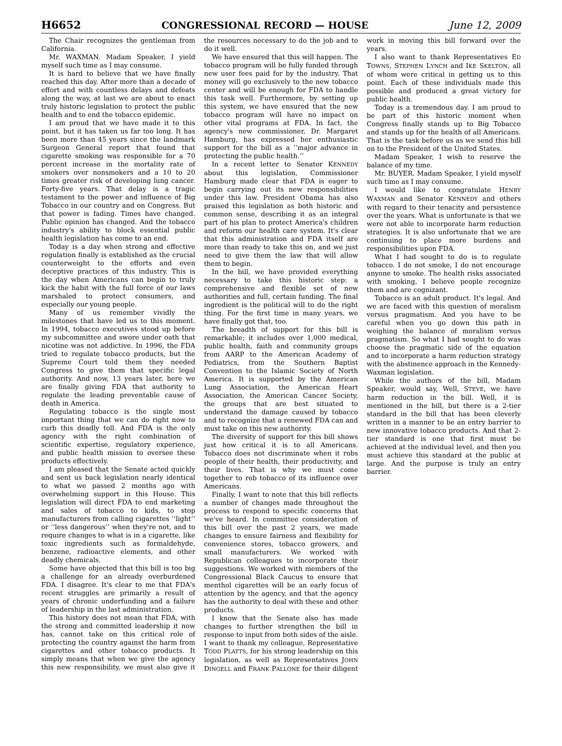H6652 CONGRESSIONAL RECORD — HOUSE June 12, 2009
The Chair recognizes the gentleman from California.
Mr. WAXMAN. Madam Speaker, I yield myself such time as I may consume.
It is hard to believe that we have finally reached this day. After more than a decade of effort and with countless delays and defeats along the way, at last we are about to enact truly historic legislation to protect the public health and to end the tobacco epidemic.
I am proud that we have made it to this point, but it has taken us far too long. It has been more than 45 years since the landmark Surgeon General report that found that cigarette smoking was responsible for a 70 percent increase in the mortality rate of smokers over nonsmokers and a 10 to 20 times greater risk of developing lung cancer. Forty-five years. That delay is a tragic testament to the power and influence of Big Tobacco in our country and on Congress. But that power is fading. Times have changed. Public opinion has changed. And the tobacco industry's ability to block essential public health legislation has come to an end.
Today is a day when strong and effective regulation finally is established as the crucial counterweight to the efforts and even deceptive practices of this industry. This is the day when Americans can begin to truly kick the habit with the full force of our laws marshaled to protect consumers, and especially our young people.
Many of us remember vividly the milestones that have led us to this moment. In 1994, tobacco executives stood up before my subcommittee and swore under oath that nicotine was not addictive. In 1996, the FDA tried to regulate tobacco products, but the Supreme Court told them they needed Congress to give them that specific legal authority. And now, 13 years later, here we are finally giving FDA that authority to regulate the leading preventable cause of death in America.
Regulating tobacco is the single most important thing that we can do right now to curb this deadly toll. And FDA is the only agency with the right combination of scientific expertise, regulatory experience, and public health mission to oversee these products effectively.
I am pleased that the Senate acted quickly and sent us back legislation nearly identical to what we passed 2 months ago with overwhelming support in this House. This legislation will direct FDA to end marketing and sales of tobacco to kids, to stop manufacturers from calling cigarettes ‘‘light’’ or ‘‘less dangerous’’ when they're not, and to require changes to what is in a cigarette, like toxic ingredients such as formaldehyde, benzene, radioactive elements, and other deadly chemicals.
Some have objected that this bill is too big a challenge for an already overburdened FDA. I disagree. It's clear to me that FDA's recent struggles are primarily a result of years of chronic underfunding and a failure of leadership in the last administration.
This history does not mean that FDA, with the strong and committed leadership it now has, cannot take on this critical role of protecting the country against the harm from cigarettes and other tobacco products. It simply means that when we give the agency this new responsibility, we must also give it the resources necessary to do the job and to do it well.
We have ensured that this will happen. The tobacco program will be fully funded through new user fees paid for by the industry. That money will go exclusively to the new tobacco center and will be enough for FDA to handle this task well. Furthermore, by setting up this system, we have ensured that the new tobacco program will have no impact on other vital programs at FDA. In fact, the agency's new commissioner, Dr. Margaret Hamburg, has expressed her enthusiastic support for the bill as a ‘‘major advance in protecting the public health.’’
In a recent letter to Senator KENNEDY about this legislation, Commissioner Hamburg made clear that FDA is eager to begin carrying out its new responsibilities under this law. President Obama has also praised this legislation as both historic and common sense, describing it as an integral part of his plan to protect America's children and reform our health care system. It's clear that this administration and FDA itself are more than ready to take this on, and we just need to give them the law that will allow them to begin.
In the bill, we have provided everything necessary to take this historic step: a comprehensive and flexible set of new authorities and full, certain funding. The final ingredient is the political will to do the right thing. For the first time in many years, we have finally got that, too.
The breadth of support for this bill is remarkable; it includes over 1,000 medical, public health, faith and community groups from AARP to the American Academy of Pediatrics, from the Southern Baptist Convention to the Islamic Society of North America. It is supported by the American Lung Association, the American Heart Association, the American Cancer Society, the groups that are best situated to understand the damage caused by tobacco and to recognize that a renewed FDA can and must take on this new authority.
The diversity of support for this bill shows just how critical it is to all Americans. Tobacco does not discriminate when it robs people of their health, their productivity, and their lives. That is why we must come together to rob tobacco of its influence over Americans.
Finally, I want to note that this bill reflects a number of changes made throughout the process to respond to specific concerns that we've heard. In committee consideration of this bill over the past 2 years, we made changes to ensure fairness and flexibility for convenience stores, tobacco growers, and small manufacturers. We worked with Republican colleagues to incorporate their suggestions. We worked with members of the Congressional Black Caucus to ensure that menthol cigarettes will be an early focus of attention by the agency, and that the agency has the authority to deal with these and other products.
I know that the Senate also has made changes to further strengthen the bill in response to input from both sides of the aisle. I want to thank my colleague, Representative TODD PLATTS, for his strong leadership on this legislation, as well as Representatives JOHN DINGELL and FRANK PALLONE for their diligent work in moving this bill forward over the years.
I also want to thank Representatives ED TOWNS, STEPHEN LYNCH and IKE SKELTON, all of whom were critical in getting us to this point. Each of these individuals made this possible and produced a great victory for public health.
Today is a tremendous day. I am proud to be part of this historic moment when Congress finally stands up to Big Tobacco and stands up for the health of all Americans. That is the task before us as we send this bill on to the President of the United States.
Madam Speaker, I wish to reserve the balance of my time.
Mr. BUYER. Madam Speaker, I yield myself such time as I may consume.
I would like to congratulate HENRY WAXMAN and Senator KENNEDY and others with regard to their tenacity and persistence over the years. What is unfortunate is that we were not able to incorporate harm reduction strategies. It is also unfortunate that we are continuing to place more burdens and responsibilities upon FDA.
What I had sought to do is to regulate tobacco. I do not smoke, I do not encourage anyone to smoke. The health risks associated with smoking, I believe people recognize them and are cognizant.
Tobacco is an adult product. It's legal. And we are faced with this question of moralism versus pragmatism. And you have to be careful when you go down this path in weighing the balance of moralism versus pragmatism. So what I had sought to do was choose the pragmatic side of the equation and to incorporate a harm reduction strategy with the abstinence approach in the Kennedy-Waxman legislation.
While the authors of the bill, Madam Speaker, would say, Well, STEVE, we have harm reduction in the bill. Well, it is mentioned in the bill, but there is a 2-tier standard in the bill that has been cleverly written in a manner to be an entry barrier to new innovative tobacco products. And that 2-tier standard is one that first must be achieved at the individual level, and then you must achieve this standard at the public at large. And the purpose is truly an entry barrier.